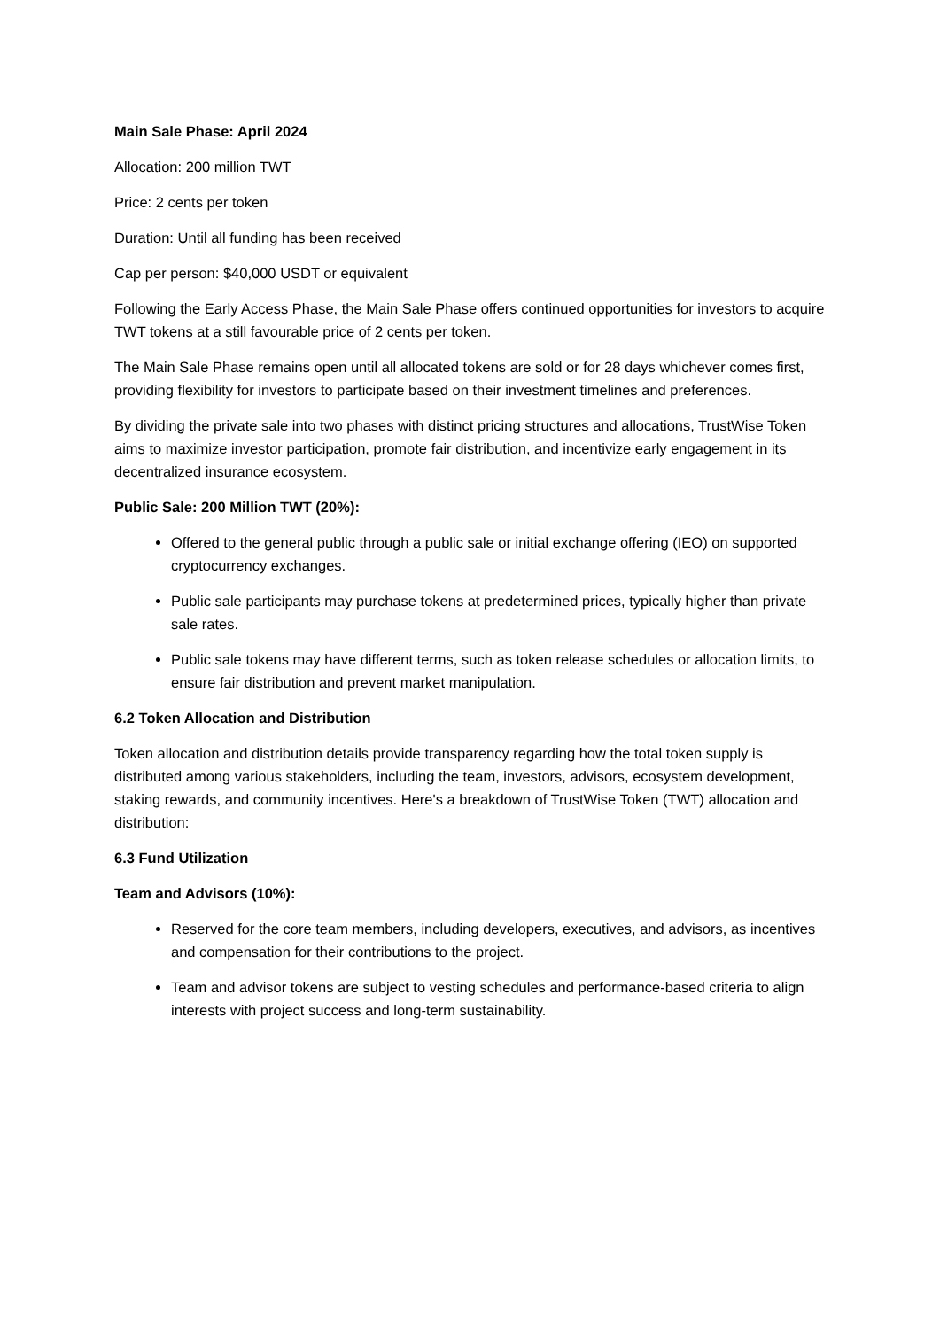Main Sale Phase: April 2024
Allocation: 200 million TWT
Price: 2 cents per token
Duration: Until all funding has been received
Cap per person: $40,000 USDT or equivalent
Following the Early Access Phase, the Main Sale Phase offers continued opportunities for investors to acquire TWT tokens at a still favourable price of 2 cents per token.
The Main Sale Phase remains open until all allocated tokens are sold or for 28 days whichever comes first, providing flexibility for investors to participate based on their investment timelines and preferences.
By dividing the private sale into two phases with distinct pricing structures and allocations, TrustWise Token aims to maximize investor participation, promote fair distribution, and incentivize early engagement in its decentralized insurance ecosystem.
Public Sale: 200 Million TWT (20%):
Offered to the general public through a public sale or initial exchange offering (IEO) on supported cryptocurrency exchanges.
Public sale participants may purchase tokens at predetermined prices, typically higher than private sale rates.
Public sale tokens may have different terms, such as token release schedules or allocation limits, to ensure fair distribution and prevent market manipulation.
6.2 Token Allocation and Distribution
Token allocation and distribution details provide transparency regarding how the total token supply is distributed among various stakeholders, including the team, investors, advisors, ecosystem development, staking rewards, and community incentives. Here's a breakdown of TrustWise Token (TWT) allocation and distribution:
6.3 Fund Utilization
Team and Advisors (10%):
Reserved for the core team members, including developers, executives, and advisors, as incentives and compensation for their contributions to the project.
Team and advisor tokens are subject to vesting schedules and performance-based criteria to align interests with project success and long-term sustainability.